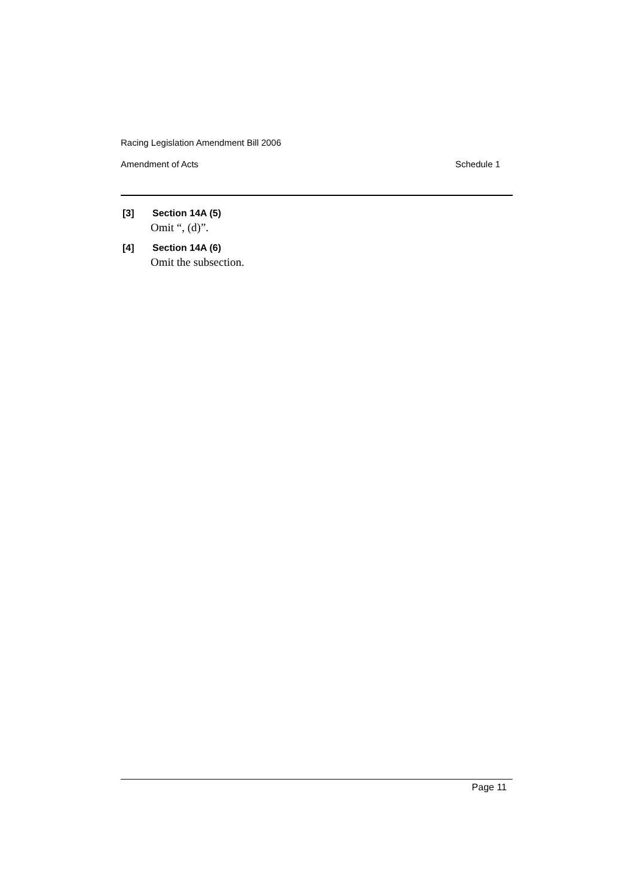Racing Legislation Amendment Bill 2006
Amendment of Acts Schedule 1
[3] Section 14A (5)
Omit “, (d)”.
[4] Section 14A (6)
Omit the subsection.
Page 11